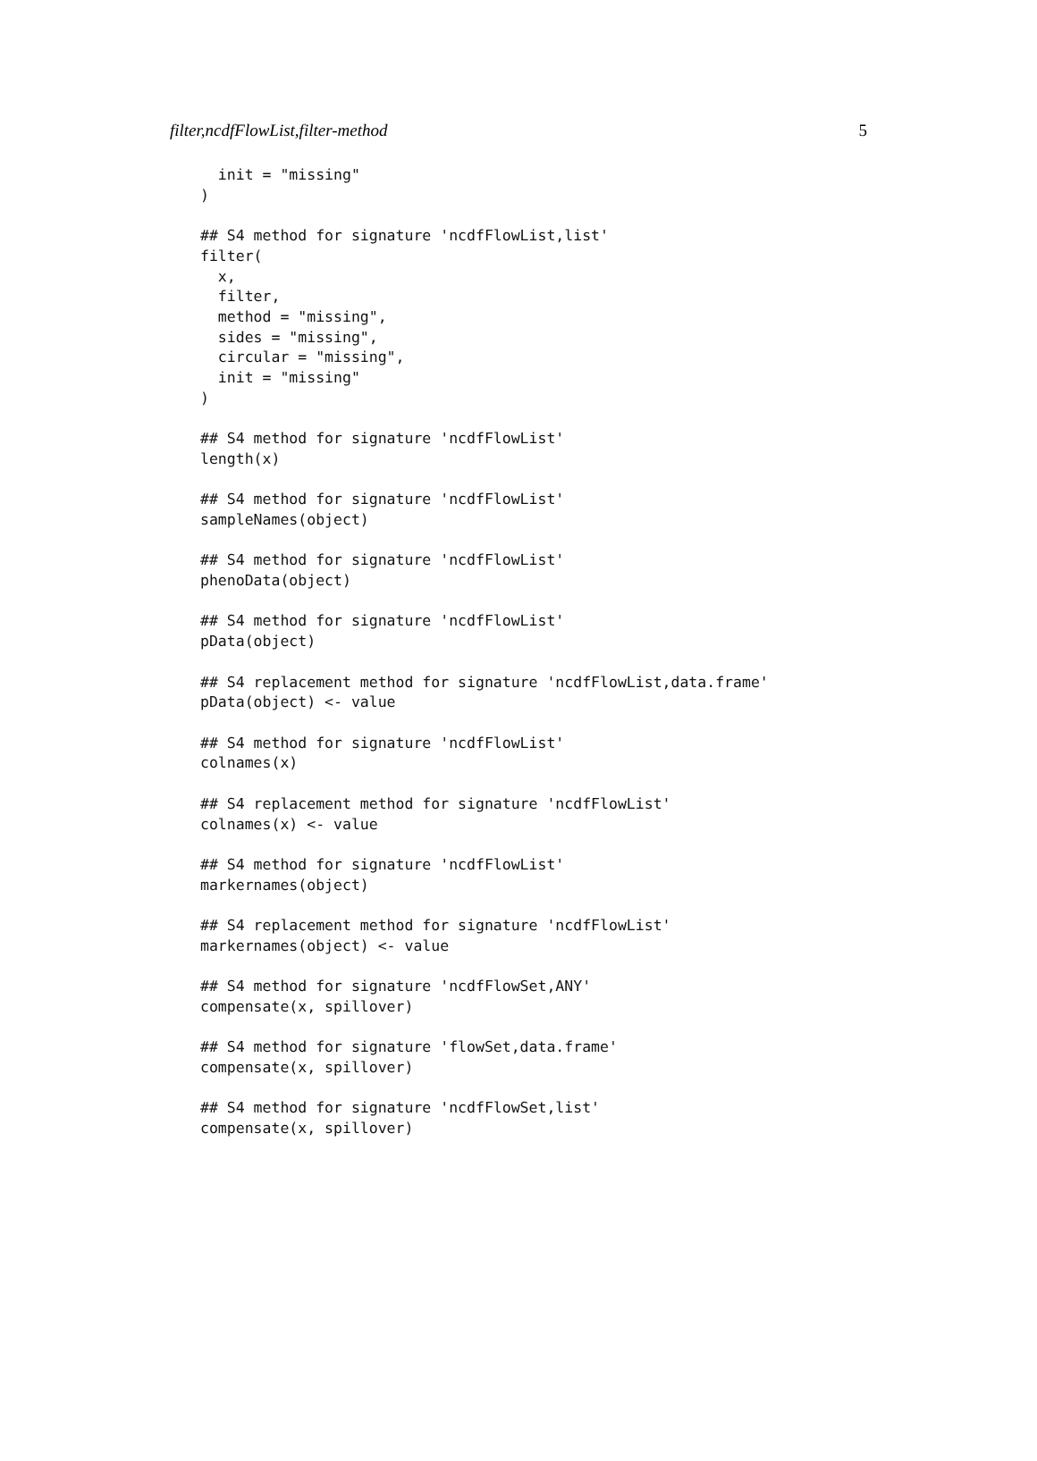filter,ncdfFlowList,filter-method 5
  init = "missing"
)

## S4 method for signature 'ncdfFlowList,list'
filter(
  x,
  filter,
  method = "missing",
  sides = "missing",
  circular = "missing",
  init = "missing"
)

## S4 method for signature 'ncdfFlowList'
length(x)

## S4 method for signature 'ncdfFlowList'
sampleNames(object)

## S4 method for signature 'ncdfFlowList'
phenoData(object)

## S4 method for signature 'ncdfFlowList'
pData(object)

## S4 replacement method for signature 'ncdfFlowList,data.frame'
pData(object) <- value

## S4 method for signature 'ncdfFlowList'
colnames(x)

## S4 replacement method for signature 'ncdfFlowList'
colnames(x) <- value

## S4 method for signature 'ncdfFlowList'
markernames(object)

## S4 replacement method for signature 'ncdfFlowList'
markernames(object) <- value

## S4 method for signature 'ncdfFlowSet,ANY'
compensate(x, spillover)

## S4 method for signature 'flowSet,data.frame'
compensate(x, spillover)

## S4 method for signature 'ncdfFlowSet,list'
compensate(x, spillover)